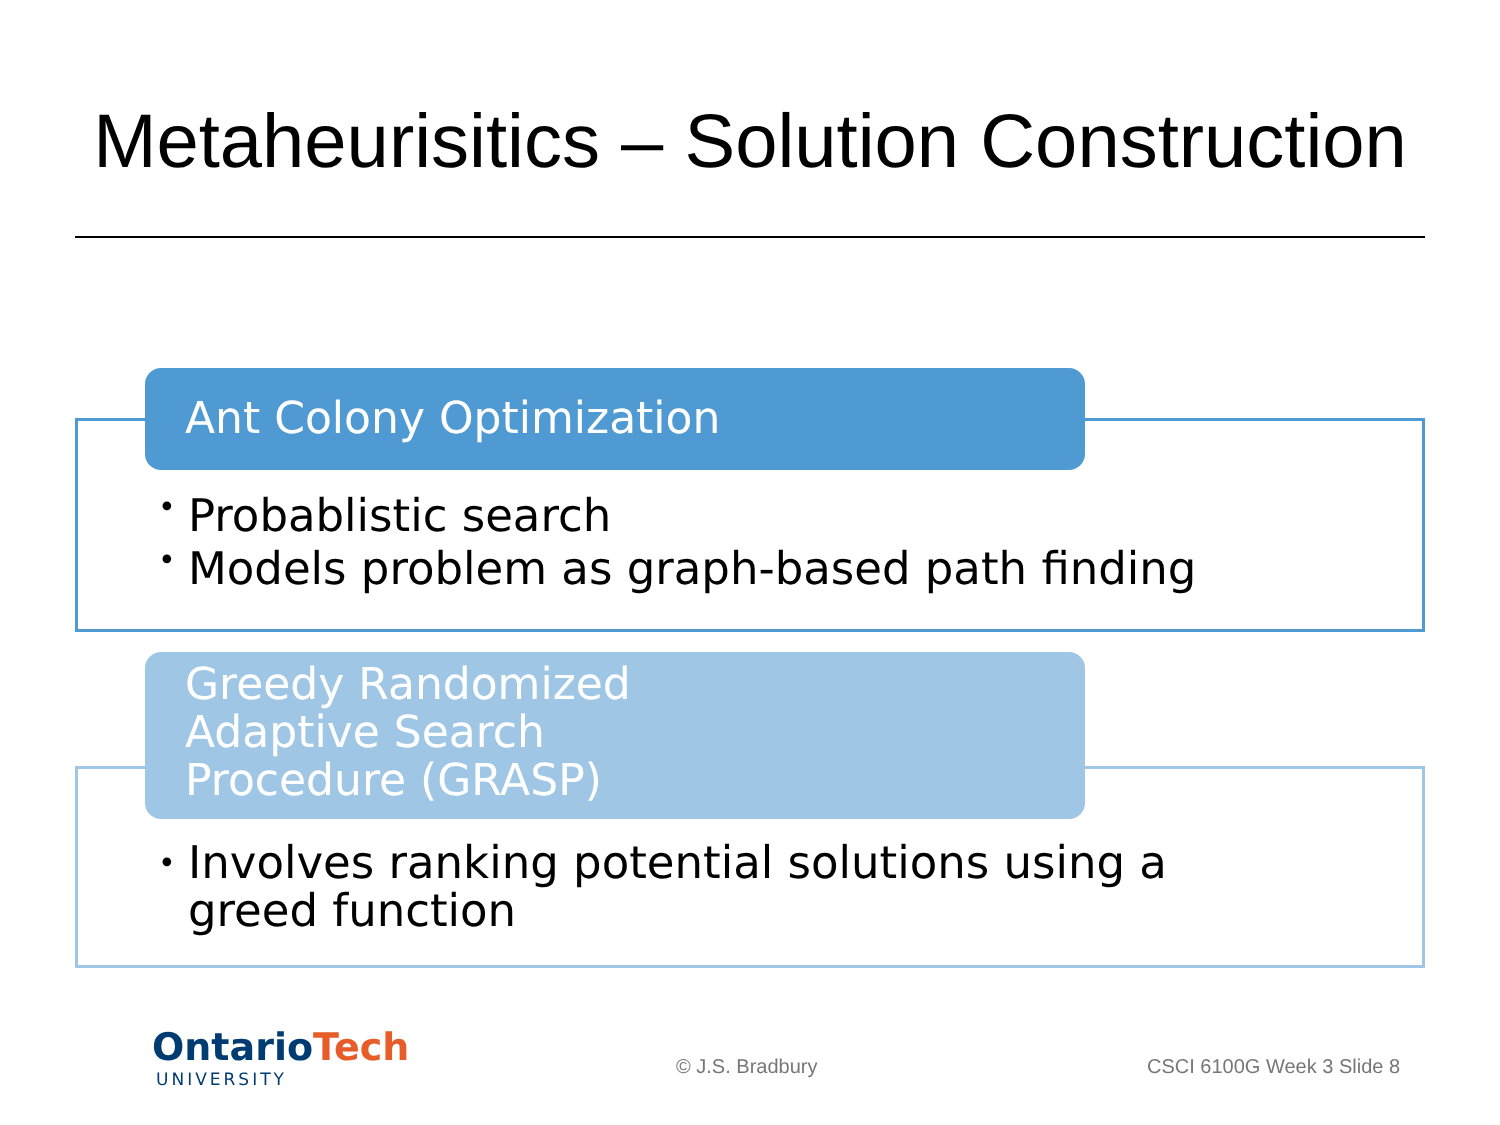Metaheurisitics – Solution Construction
Ant Colony Optimization
• Probablistic search
• Models problem as graph-based path finding
Greedy Randomized
Adaptive Search
Procedure (GRASP)
• Involves ranking potential solutions using a
greed function
OntarioTech
UNIVERSITY
© J.S. Bradbury CSCI 6100G Week 3 Slide 8